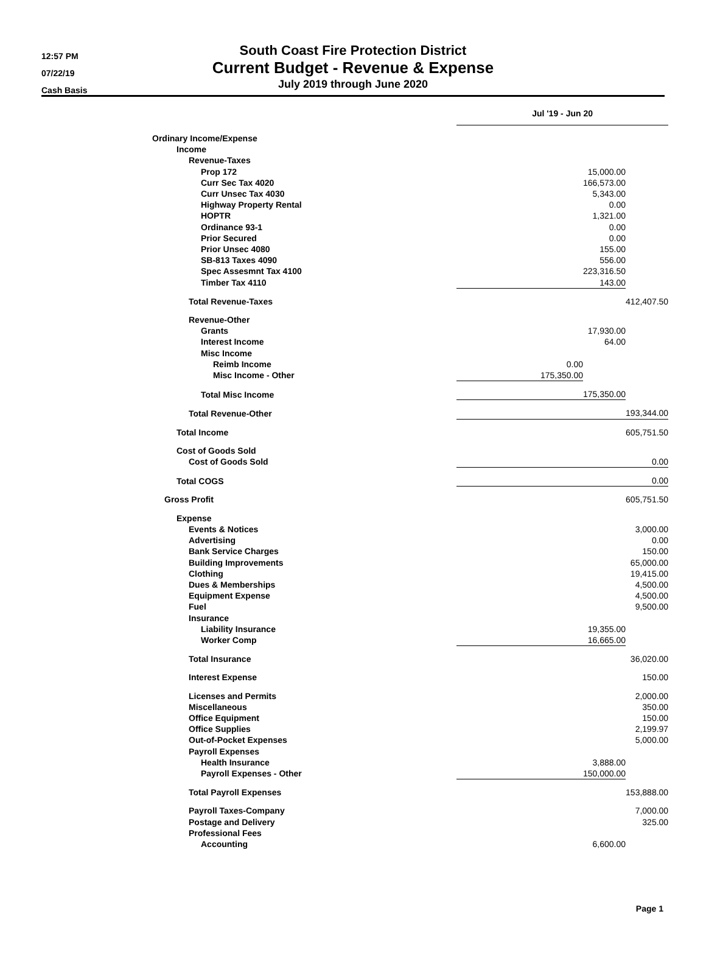12:57 PM
07/22/19
Cash Basis
South Coast Fire Protection District
Current Budget - Revenue & Expense
July 2019 through June 2020
| | Jul '19 - Jun 20 | | |
| Ordinary Income/Expense | | | |
| Income | | | |
| Revenue-Taxes | | | |
| Prop 172 | | 15,000.00 | |
| Curr Sec Tax 4020 | | 166,573.00 | |
| Curr Unsec Tax 4030 | | 5,343.00 | |
| Highway Property Rental | | 0.00 | |
| HOPTR | | 1,321.00 | |
| Ordinance 93-1 | | 0.00 | |
| Prior Secured | | 0.00 | |
| Prior Unsec 4080 | | 155.00 | |
| SB-813 Taxes 4090 | | 556.00 | |
| Spec Assesmnt Tax 4100 | | 223,316.50 | |
| Timber Tax 4110 | | 143.00 | |
| Total Revenue-Taxes | | | 412,407.50 |
| Revenue-Other | | | |
| Grants | | 17,930.00 | |
| Interest Income | | 64.00 | |
| Misc Income | | | |
| Reimb Income | 0.00 | | |
| Misc Income - Other | 175,350.00 | | |
| Total Misc Income | | 175,350.00 | |
| Total Revenue-Other | | | 193,344.00 |
| Total Income | | | 605,751.50 |
| Cost of Goods Sold | | | |
| Cost of Goods Sold | | | 0.00 |
| Total COGS | | | 0.00 |
| Gross Profit | | | 605,751.50 |
| Expense | | | |
| Events & Notices | | | 3,000.00 |
| Advertising | | | 0.00 |
| Bank Service Charges | | | 150.00 |
| Building Improvements | | | 65,000.00 |
| Clothing | | | 19,415.00 |
| Dues & Memberships | | | 4,500.00 |
| Equipment Expense | | | 4,500.00 |
| Fuel | | | 9,500.00 |
| Insurance | | | |
| Liability Insurance | | 19,355.00 | |
| Worker Comp | | 16,665.00 | |
| Total Insurance | | | 36,020.00 |
| Interest Expense | | | 150.00 |
| Licenses and Permits | | | 2,000.00 |
| Miscellaneous | | | 350.00 |
| Office Equipment | | | 150.00 |
| Office Supplies | | | 2,199.97 |
| Out-of-Pocket Expenses | | | 5,000.00 |
| Payroll Expenses | | | |
| Health Insurance | | 3,888.00 | |
| Payroll Expenses - Other | | 150,000.00 | |
| Total Payroll Expenses | | | 153,888.00 |
| Payroll Taxes-Company | | | 7,000.00 |
| Postage and Delivery | | | 325.00 |
| Professional Fees | | | |
| Accounting | | 6,600.00 | |
Page 1